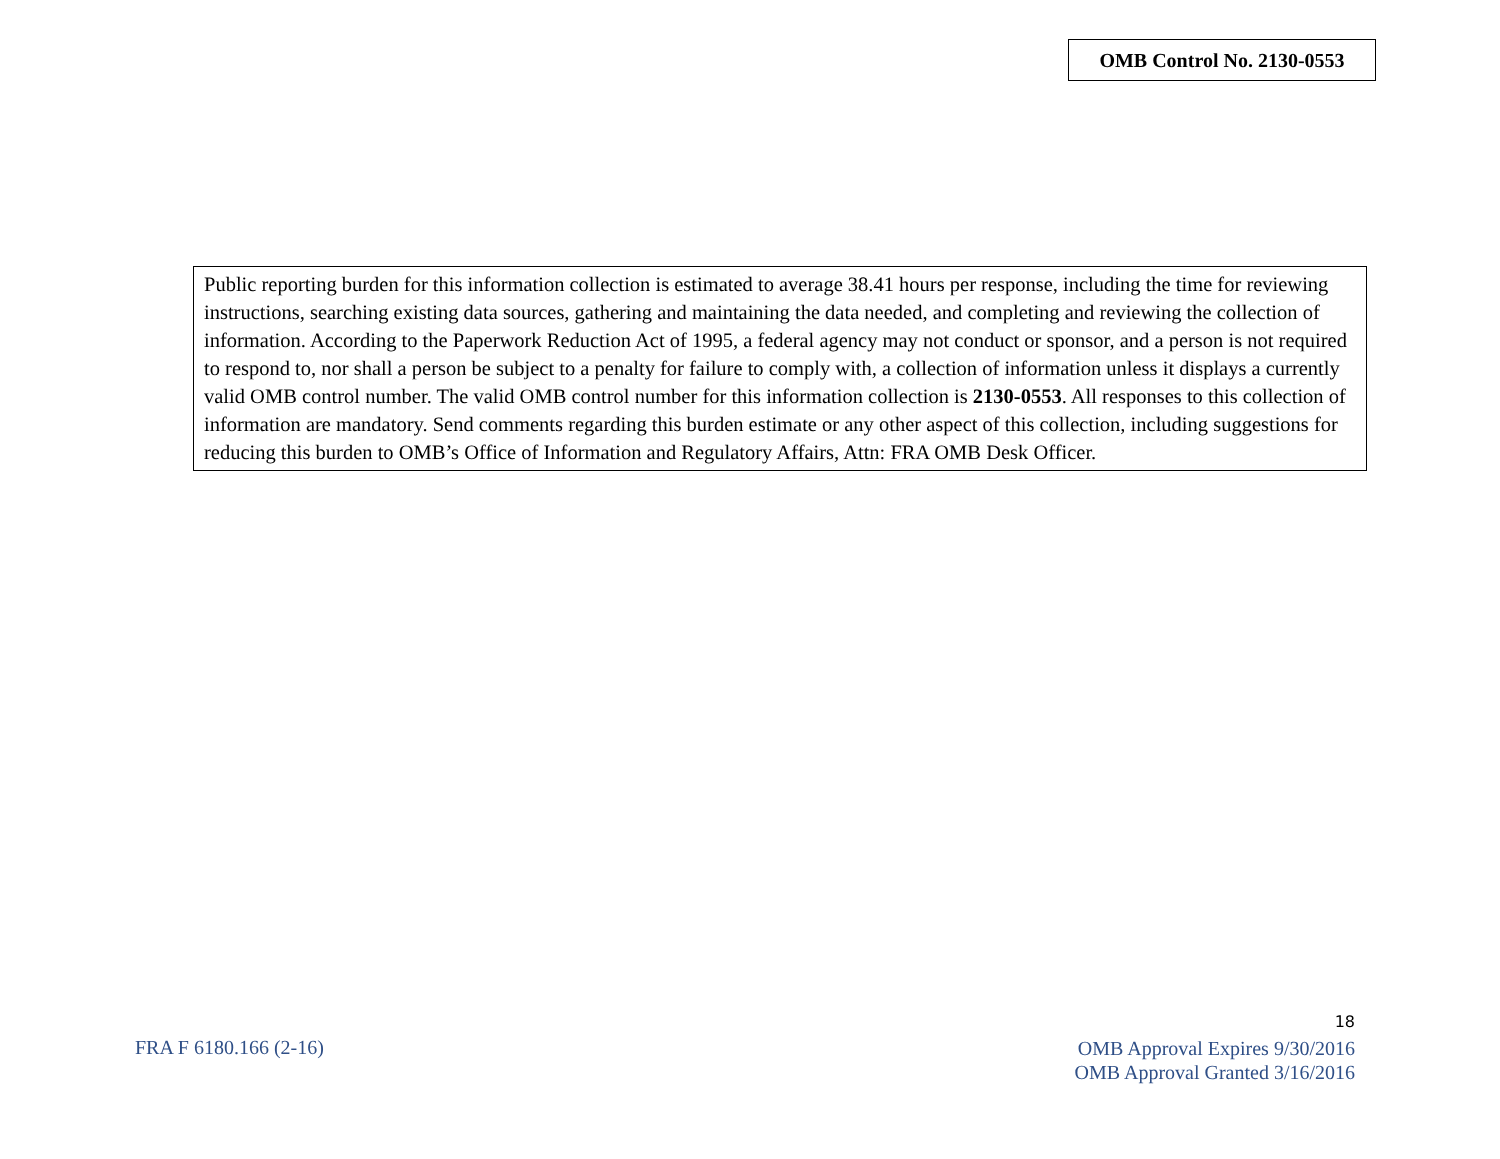OMB Control No. 2130-0553
Public reporting burden for this information collection is estimated to average 38.41 hours per response, including the time for reviewing instructions, searching existing data sources, gathering and maintaining the data needed, and completing and reviewing the collection of information. According to the Paperwork Reduction Act of 1995, a federal agency may not conduct or sponsor, and a person is not required to respond to, nor shall a person be subject to a penalty for failure to comply with, a collection of information unless it displays a currently valid OMB control number. The valid OMB control number for this information collection is 2130-0553. All responses to this collection of information are mandatory. Send comments regarding this burden estimate or any other aspect of this collection, including suggestions for reducing this burden to OMB’s Office of Information and Regulatory Affairs, Attn: FRA OMB Desk Officer.
FRA F 6180.166 (2-16)
18
OMB Approval Expires 9/30/2016
OMB Approval Granted 3/16/2016